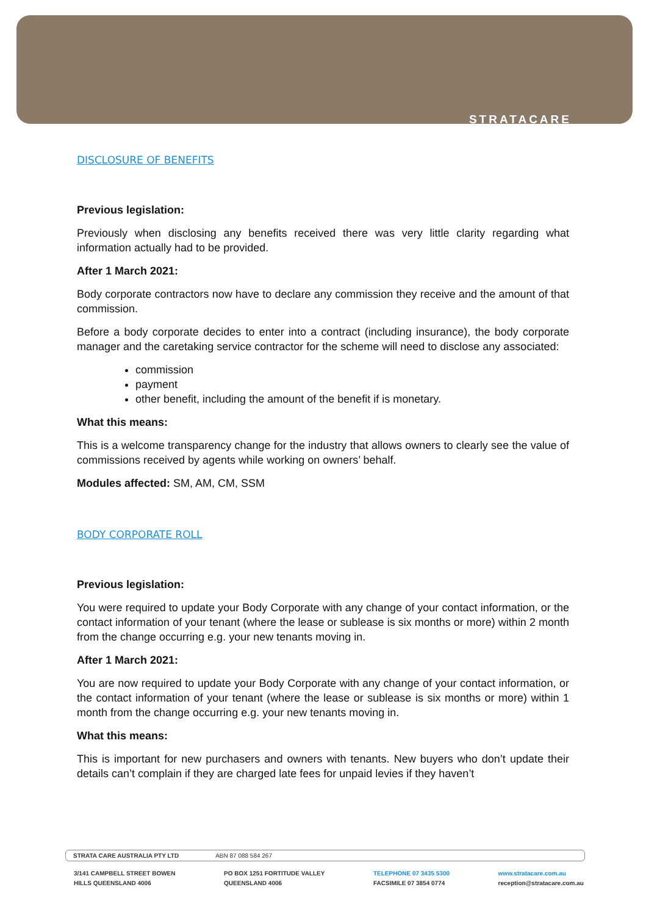STRATACARE
DISCLOSURE OF BENEFITS
Previous legislation:
Previously when disclosing any benefits received there was very little clarity regarding what information actually had to be provided.
After 1 March 2021:
Body corporate contractors now have to declare any commission they receive and the amount of that commission.
Before a body corporate decides to enter into a contract (including insurance), the body corporate manager and the caretaking service contractor for the scheme will need to disclose any associated:
commission
payment
other benefit, including the amount of the benefit if is monetary.
What this means:
This is a welcome transparency change for the industry that allows owners to clearly see the value of commissions received by agents while working on owners’ behalf.
Modules affected: SM, AM, CM, SSM
BODY CORPORATE ROLL
Previous legislation:
You were required to update your Body Corporate with any change of your contact information, or the contact information of your tenant (where the lease or sublease is six months or more) within 2 month from the change occurring e.g. your new tenants moving in.
After 1 March 2021:
You are now required to update your Body Corporate with any change of your contact information, or the contact information of your tenant (where the lease or sublease is six months or more) within 1 month from the change occurring e.g. your new tenants moving in.
What this means:
This is important for new purchasers and owners with tenants. New buyers who don’t update their details can’t complain if they are charged late fees for unpaid levies if they haven’t
STRATA CARE AUSTRALIA PTY LTD ABN 87 088 584 267
3/141 CAMPBELL STREET BOWEN
HILLS QUEENSLAND 4006
PO BOX 1251 FORTITUDE VALLEY
QUEENSLAND 4006
TELEPHONE 07 3435 5300
FACSIMILE 07 3854 0774
www.stratacare.com.au
reception@stratacare.com.au